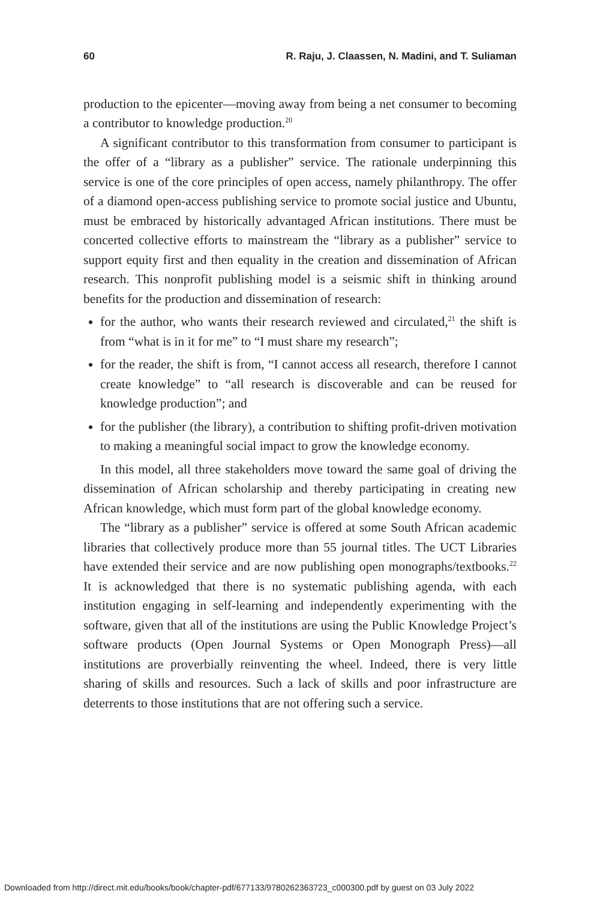60 R. Raju, J. Claassen, N. Madini, and T. Suliaman
production to the epicenter—moving away from being a net consumer to becoming a contributor to knowledge production.<sup>20</sup>
A significant contributor to this transformation from consumer to participant is the offer of a “library as a publisher” service. The rationale underpinning this service is one of the core principles of open access, namely philanthropy. The offer of a diamond open-access publishing service to promote social justice and Ubuntu, must be embraced by historically advantaged African institutions. There must be concerted collective efforts to mainstream the “library as a publisher” service to support equity first and then equality in the creation and dissemination of African research. This nonprofit publishing model is a seismic shift in thinking around benefits for the production and dissemination of research:
for the author, who wants their research reviewed and circulated,<sup>21</sup> the shift is from “what is in it for me” to “I must share my research”;
for the reader, the shift is from, “I cannot access all research, therefore I cannot create knowledge” to “all research is discoverable and can be reused for knowledge production”; and
for the publisher (the library), a contribution to shifting profit-driven motivation to making a meaningful social impact to grow the knowledge economy.
In this model, all three stakeholders move toward the same goal of driving the dissemination of African scholarship and thereby participating in creating new African knowledge, which must form part of the global knowledge economy.
The “library as a publisher” service is offered at some South African academic libraries that collectively produce more than 55 journal titles. The UCT Libraries have extended their service and are now publishing open monographs/textbooks.<sup>22</sup> It is acknowledged that there is no systematic publishing agenda, with each institution engaging in self-learning and independently experimenting with the software, given that all of the institutions are using the Public Knowledge Project’s software products (Open Journal Systems or Open Monograph Press)—all institutions are proverbially reinventing the wheel. Indeed, there is very little sharing of skills and resources. Such a lack of skills and poor infrastructure are deterrents to those institutions that are not offering such a service.
Downloaded from http://direct.mit.edu/books/book/chapter-pdf/677133/9780262363723_c000300.pdf by guest on 03 July 2022